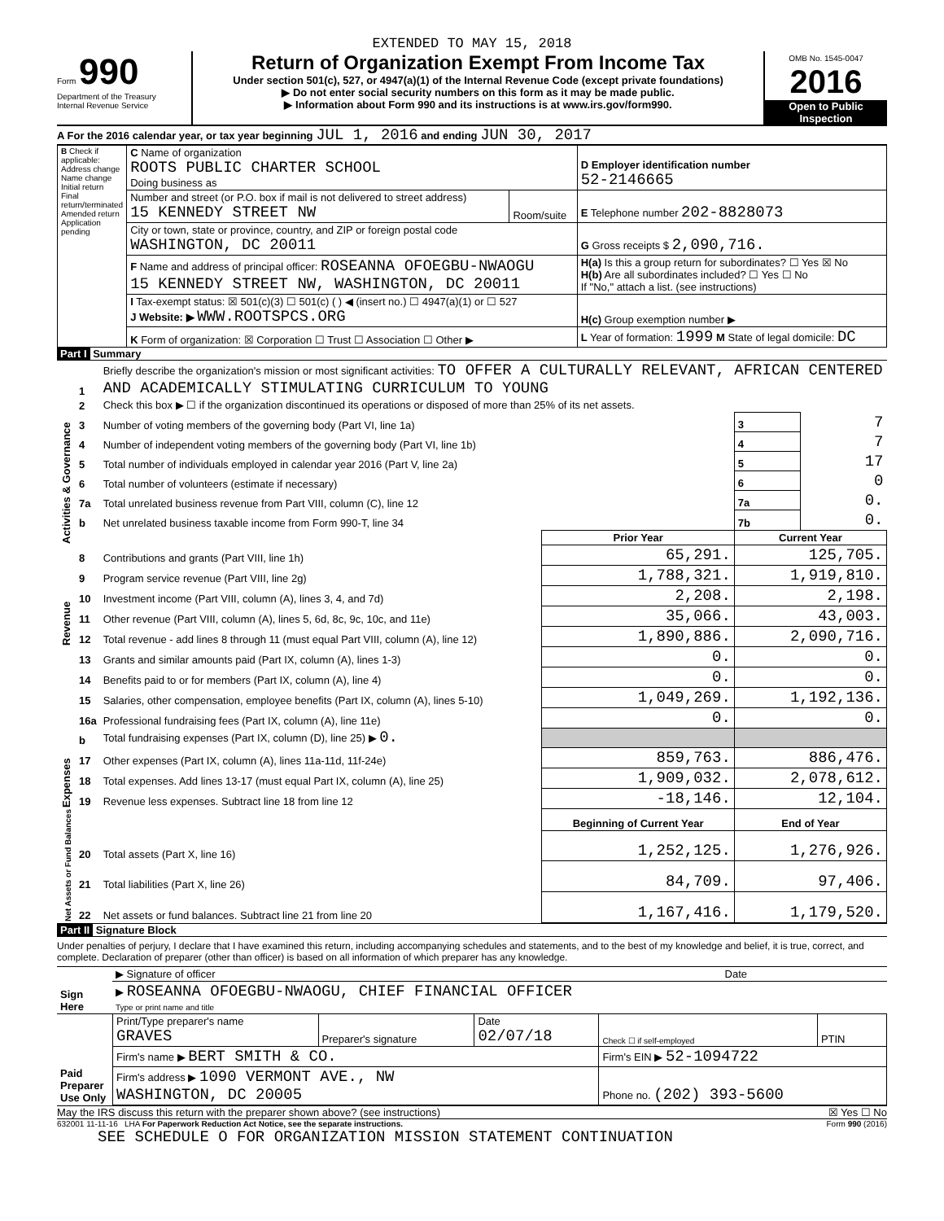EXTENDED TO MAY 15, 2018
Form 990
Department of the Treasury
Internal Revenue Service
Return of Organization Exempt From Income Tax
Under section 501(c), 527, or 4947(a)(1) of the Internal Revenue Code (except private foundations)
▶ Do not enter social security numbers on this form as it may be made public.
▶ Information about Form 990 and its instructions is at www.irs.gov/form990.
OMB No. 1545-0047
2016
Open to Public Inspection
A For the 2016 calendar year, or tax year beginning JUL 1, 2016 and ending JUN 30, 2017
| B Check if applicable: Address change Name change Initial return Final return/terminated Amended return Application pending | C Name of organization ROOTS PUBLIC CHARTER SCHOOL Doing business as | | D Employer identification number 52-2146665 |
| | Number and street (or P.O. box if mail is not delivered to street address) 15 KENNEDY STREET NW | Room/suite | E Telephone number 202-8828073 |
| | City or town, state or province, country, and ZIP or foreign postal code WASHINGTON, DC 20011 | | G Gross receipts $ 2,090,716. |
| | F Name and address of principal officer: ROSEANNA OFOEGBU-NWAOGU 15 KENNEDY STREET NW, WASHINGTON, DC 20011 | | H(a) Is this a group return for subordinates? ☐ Yes ☒ No H(b) Are all subordinates included? ☐ Yes ☐ No If "No," attach a list. (see instructions) |
| | I Tax-exempt status: ☒ 501(c)(3) ☐ 501(c) ( ) ◀ (insert no.) ☐ 4947(a)(1) or ☐ 527 J Website: ▶ WWW.ROOTSPCS.ORG | | H(c) Group exemption number ▶ |
| | K Form of organization: ☒ Corporation ☐ Trust ☐ Association ☐ Other ▶ | | L Year of formation: 1999 M State of legal domicile: DC |
Part I Summary
| Activities & Governance | 1 | Briefly describe the organization's mission or most significant activities: TO OFFER A CULTURALLY RELEVANT, AFRICAN CENTERED AND ACADEMICALLY STIMULATING CURRICULUM TO YOUNG | | | |
| | 2 | Check this box ▶ ☐ if the organization discontinued its operations or disposed of more than 25% of its net assets. | | | |
| | 3 | Number of voting members of the governing body (Part VI, line 1a) | | 3 | 7 |
| | 4 | Number of independent voting members of the governing body (Part VI, line 1b) | | 4 | 7 |
| | 5 | Total number of individuals employed in calendar year 2016 (Part V, line 2a) | | 5 | 17 |
| | 6 | Total number of volunteers (estimate if necessary) | | 6 | 0 |
| | 7a | Total unrelated business revenue from Part VIII, column (C), line 12 | | 7a | 0. |
| | b | Net unrelated business taxable income from Form 990-T, line 34 | | 7b | 0. |
| | | | Prior Year | Current Year | |
| Revenue | 8 | Contributions and grants (Part VIII, line 1h) | 65,291. | 125,705. | |
| | 9 | Program service revenue (Part VIII, line 2g) | 1,788,321. | 1,919,810. | |
| | 10 | Investment income (Part VIII, column (A), lines 3, 4, and 7d) | 2,208. | 2,198. | |
| | 11 | Other revenue (Part VIII, column (A), lines 5, 6d, 8c, 9c, 10c, and 11e) | 35,066. | 43,003. | |
| | 12 | Total revenue - add lines 8 through 11 (must equal Part VIII, column (A), line 12) | 1,890,886. | 2,090,716. | |
| Expenses | 13 | Grants and similar amounts paid (Part IX, column (A), lines 1-3) | 0. | 0. | |
| | 14 | Benefits paid to or for members (Part IX, column (A), line 4) | 0. | 0. | |
| | 15 | Salaries, other compensation, employee benefits (Part IX, column (A), lines 5-10) | 1,049,269. | 1,192,136. | |
| | 16a | Professional fundraising fees (Part IX, column (A), line 11e) | 0. | 0. | |
| | b | Total fundraising expenses (Part IX, column (D), line 25) ▶ 0. | | | |
| | 17 | Other expenses (Part IX, column (A), lines 11a-11d, 11f-24e) | 859,763. | 886,476. | |
| | 18 | Total expenses. Add lines 13-17 (must equal Part IX, column (A), line 25) | 1,909,032. | 2,078,612. | |
| | 19 | Revenue less expenses. Subtract line 18 from line 12 | -18,146. | 12,104. | |
| Net Assets or Fund Balances | | | Beginning of Current Year | End of Year | |
| | 20 | Total assets (Part X, line 16) | 1,252,125. | 1,276,926. | |
| | 21 | Total liabilities (Part X, line 26) | 84,709. | 97,406. | |
| | 22 | Net assets or fund balances. Subtract line 21 from line 20 | 1,167,416. | 1,179,520. | |
Part II Signature Block
Under penalties of perjury, I declare that I have examined this return, including accompanying schedules and statements, and to the best of my knowledge and belief, it is true, correct, and complete. Declaration of preparer (other than officer) is based on all information of which preparer has any knowledge.
| Sign Here | ▶ Signature of officer | Date |
| | ▶ ROSEANNA OFOEGBU-NWAOGU, CHIEF FINANCIAL OFFICER Type or print name and title | |
| Paid Preparer Use Only | Print/Type preparer's name GRAVES | Preparer's signature | Date 02/07/18 | Check ☐ if self-employed | PTIN |
| | Firm's name ▶ BERT SMITH & CO. | | | Firm's EIN ▶ 52-1094722 | |
| | Firm's address ▶ 1090 VERMONT AVE., NW WASHINGTON, DC 20005 | | | Phone no. (202) 393-5600 | |
May the IRS discuss this return with the preparer shown above? (see instructions) ☒ Yes ☐ No
632001 11-11-16 LHA For Paperwork Reduction Act Notice, see the separate instructions. Form 990 (2016)
SEE SCHEDULE O FOR ORGANIZATION MISSION STATEMENT CONTINUATION